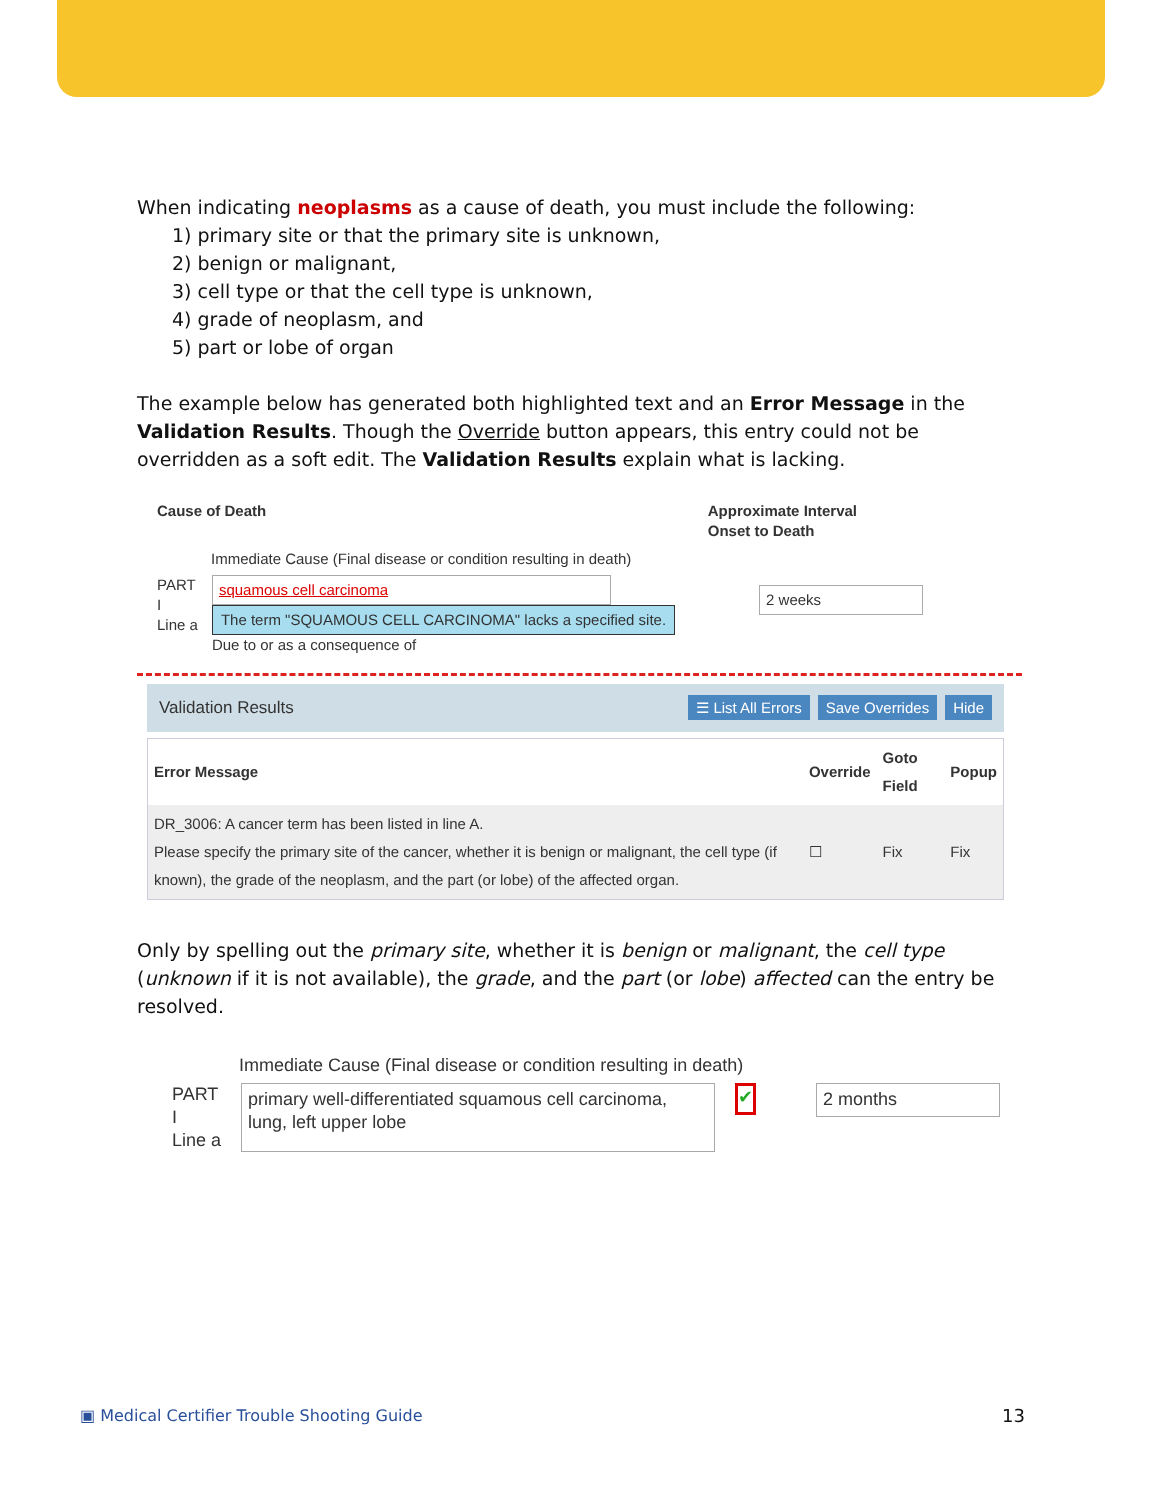When indicating neoplasms as a cause of death, you must include the following:
1) primary site or that the primary site is unknown,
2) benign or malignant,
3) cell type or that the cell type is unknown,
4) grade of neoplasm, and
5) part or lobe of organ
The example below has generated both highlighted text and an Error Message in the Validation Results. Though the Override button appears, this entry could not be overridden as a soft edit. The Validation Results explain what is lacking.
Cause of Death Approximate Interval
Onset to Death
Immediate Cause (Final disease or condition resulting in death)
PART
I
Line a
squamous cell carcinoma
The term "SQUAMOUS CELL CARCINOMA" lacks a specified site.
Due to or as a consequence of
2 weeks
Validation Results ☰ List All Errors Save Overrides Hide
| Error Message | Override | Goto Field | Popup |
| --- | --- | --- | --- |
| DR_3006: A cancer term has been listed in line A. Please specify the primary site of the cancer, whether it is benign or malignant, the cell type (if known), the grade of the neoplasm, and the part (or lobe) of the affected organ. | ☐ | Fix | Fix |
Only by spelling out the primary site, whether it is benign or malignant, the cell type (unknown if it is not available), the grade, and the part (or lobe) affected can the entry be resolved.
Immediate Cause (Final disease or condition resulting in death)
PART
I
Line a
primary well-differentiated squamous cell carcinoma, lung, left upper lobe
✔
2 months
▣ Medical Certifier Trouble Shooting Guide 13